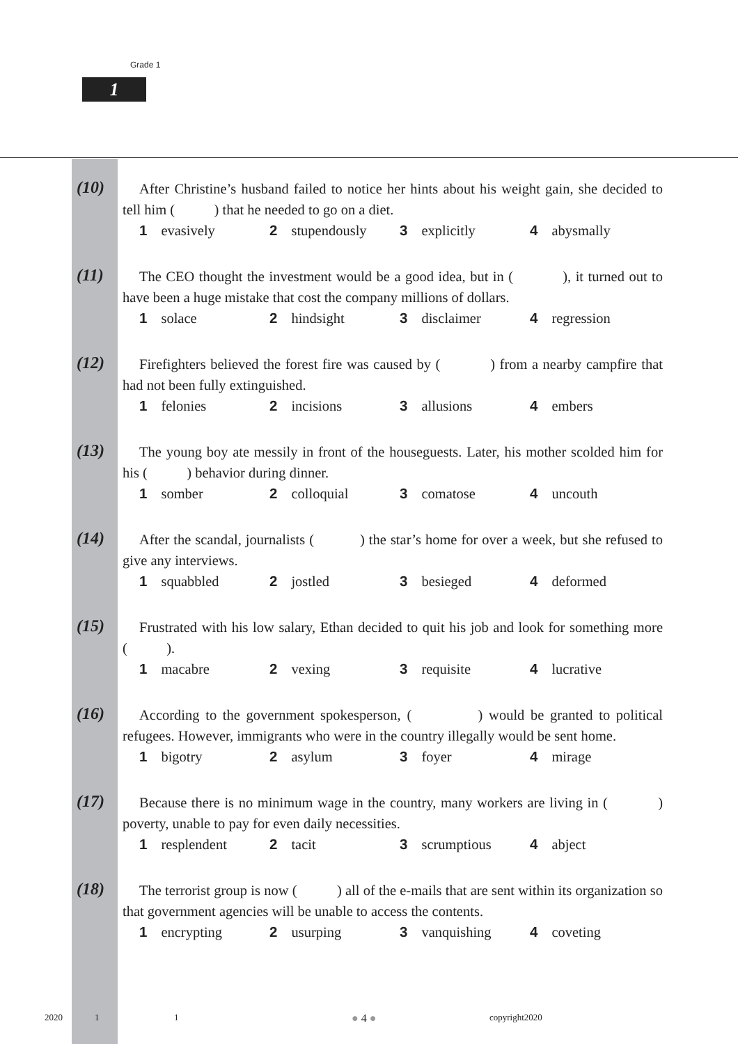Grade 1
1
(10)
After Christine’s husband failed to notice her hints about his weight gain, she decided to tell him ( ) that he needed to go on a diet.
1 evasively 2 stupendously 3 explicitly 4 abysmally
(11)
The CEO thought the investment would be a good idea, but in ( ), it turned out to have been a huge mistake that cost the company millions of dollars.
1 solace 2 hindsight 3 disclaimer 4 regression
(12)
Firefighters believed the forest fire was caused by ( ) from a nearby campfire that had not been fully extinguished.
1 felonies 2 incisions 3 allusions 4 embers
(13)
The young boy ate messily in front of the houseguests. Later, his mother scolded him for his ( ) behavior during dinner.
1 somber 2 colloquial 3 comatose 4 uncouth
(14)
After the scandal, journalists ( ) the star’s home for over a week, but she refused to give any interviews.
1 squabbled 2 jostled 3 besieged 4 deformed
(15)
Frustrated with his low salary, Ethan decided to quit his job and look for something more ( ).
1 macabre 2 vexing 3 requisite 4 lucrative
(16)
According to the government spokesperson, ( ) would be granted to political refugees. However, immigrants who were in the country illegally would be sent home.
1 bigotry 2 asylum 3 foyer 4 mirage
(17)
Because there is no minimum wage in the country, many workers are living in ( ) poverty, unable to pay for even daily necessities.
1 resplendent 2 tacit 3 scrumptious 4 abject
(18)
The terrorist group is now ( ) all of the e-mails that are sent within its organization so that government agencies will be unable to access the contents.
1 encrypting 2 usurping 3 vanquishing 4 coveting
2020 1 1 ● 4 ● copyright2020